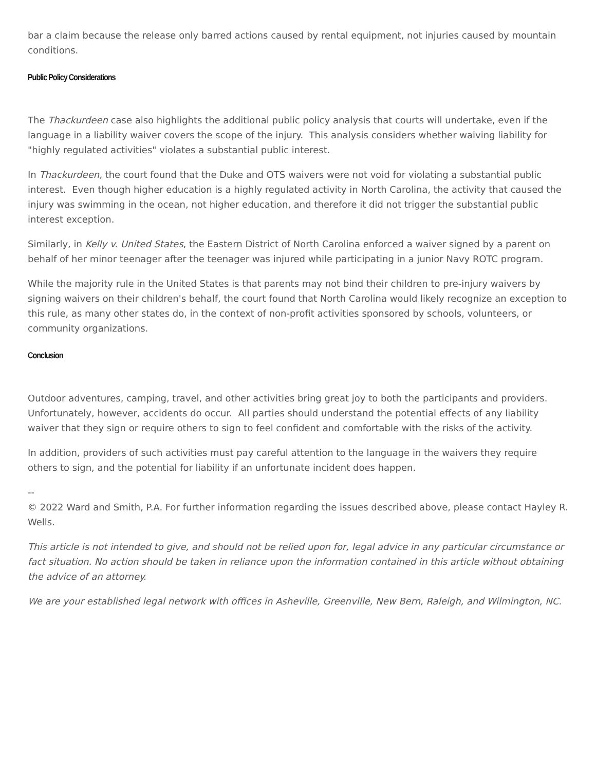bar a claim because the release only barred actions caused by rental equipment, not injuries caused by mountain conditions.
Public Policy Considerations
The Thackurdeen case also highlights the additional public policy analysis that courts will undertake, even if the language in a liability waiver covers the scope of the injury. This analysis considers whether waiving liability for "highly regulated activities" violates a substantial public interest.
In Thackurdeen, the court found that the Duke and OTS waivers were not void for violating a substantial public interest. Even though higher education is a highly regulated activity in North Carolina, the activity that caused the injury was swimming in the ocean, not higher education, and therefore it did not trigger the substantial public interest exception.
Similarly, in Kelly v. United States, the Eastern District of North Carolina enforced a waiver signed by a parent on behalf of her minor teenager after the teenager was injured while participating in a junior Navy ROTC program.
While the majority rule in the United States is that parents may not bind their children to pre-injury waivers by signing waivers on their children's behalf, the court found that North Carolina would likely recognize an exception to this rule, as many other states do, in the context of non-profit activities sponsored by schools, volunteers, or community organizations.
Conclusion
Outdoor adventures, camping, travel, and other activities bring great joy to both the participants and providers. Unfortunately, however, accidents do occur. All parties should understand the potential effects of any liability waiver that they sign or require others to sign to feel confident and comfortable with the risks of the activity.
In addition, providers of such activities must pay careful attention to the language in the waivers they require others to sign, and the potential for liability if an unfortunate incident does happen.
--
© 2022 Ward and Smith, P.A. For further information regarding the issues described above, please contact Hayley R. Wells.
This article is not intended to give, and should not be relied upon for, legal advice in any particular circumstance or fact situation. No action should be taken in reliance upon the information contained in this article without obtaining the advice of an attorney.
We are your established legal network with offices in Asheville, Greenville, New Bern, Raleigh, and Wilmington, NC.